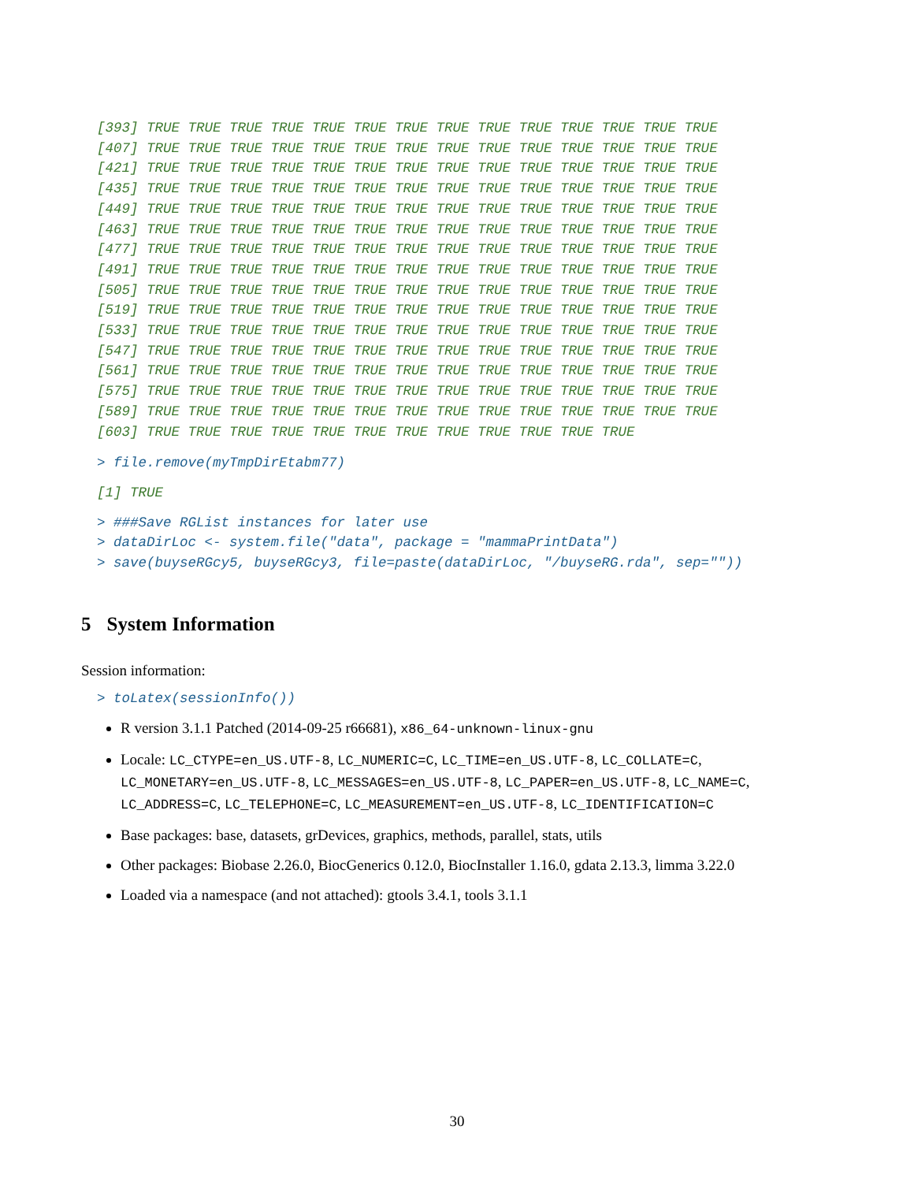[393] TRUE TRUE TRUE TRUE TRUE TRUE TRUE TRUE TRUE TRUE TRUE TRUE TRUE TRUE
[407] TRUE TRUE TRUE TRUE TRUE TRUE TRUE TRUE TRUE TRUE TRUE TRUE TRUE TRUE
[421] TRUE TRUE TRUE TRUE TRUE TRUE TRUE TRUE TRUE TRUE TRUE TRUE TRUE TRUE
[435] TRUE TRUE TRUE TRUE TRUE TRUE TRUE TRUE TRUE TRUE TRUE TRUE TRUE TRUE
[449] TRUE TRUE TRUE TRUE TRUE TRUE TRUE TRUE TRUE TRUE TRUE TRUE TRUE TRUE
[463] TRUE TRUE TRUE TRUE TRUE TRUE TRUE TRUE TRUE TRUE TRUE TRUE TRUE TRUE
[477] TRUE TRUE TRUE TRUE TRUE TRUE TRUE TRUE TRUE TRUE TRUE TRUE TRUE TRUE
[491] TRUE TRUE TRUE TRUE TRUE TRUE TRUE TRUE TRUE TRUE TRUE TRUE TRUE TRUE
[505] TRUE TRUE TRUE TRUE TRUE TRUE TRUE TRUE TRUE TRUE TRUE TRUE TRUE TRUE
[519] TRUE TRUE TRUE TRUE TRUE TRUE TRUE TRUE TRUE TRUE TRUE TRUE TRUE TRUE
[533] TRUE TRUE TRUE TRUE TRUE TRUE TRUE TRUE TRUE TRUE TRUE TRUE TRUE TRUE
[547] TRUE TRUE TRUE TRUE TRUE TRUE TRUE TRUE TRUE TRUE TRUE TRUE TRUE TRUE
[561] TRUE TRUE TRUE TRUE TRUE TRUE TRUE TRUE TRUE TRUE TRUE TRUE TRUE TRUE
[575] TRUE TRUE TRUE TRUE TRUE TRUE TRUE TRUE TRUE TRUE TRUE TRUE TRUE TRUE
[589] TRUE TRUE TRUE TRUE TRUE TRUE TRUE TRUE TRUE TRUE TRUE TRUE TRUE TRUE
[603] TRUE TRUE TRUE TRUE TRUE TRUE TRUE TRUE TRUE TRUE TRUE TRUE
> file.remove(myTmpDirEtabm77)
[1] TRUE
> ###Save RGList instances for later use
> dataDirLoc <- system.file("data", package = "mammaPrintData")
> save(buyseRGcy5, buyseRGcy3, file=paste(dataDirLoc, "/buyseRG.rda", sep=""))
5 System Information
Session information:
> toLatex(sessionInfo())
R version 3.1.1 Patched (2014-09-25 r66681), x86_64-unknown-linux-gnu
Locale: LC_CTYPE=en_US.UTF-8, LC_NUMERIC=C, LC_TIME=en_US.UTF-8, LC_COLLATE=C, LC_MONETARY=en_US.UTF-8, LC_MESSAGES=en_US.UTF-8, LC_PAPER=en_US.UTF-8, LC_NAME=C, LC_ADDRESS=C, LC_TELEPHONE=C, LC_MEASUREMENT=en_US.UTF-8, LC_IDENTIFICATION=C
Base packages: base, datasets, grDevices, graphics, methods, parallel, stats, utils
Other packages: Biobase 2.26.0, BiocGenerics 0.12.0, BiocInstaller 1.16.0, gdata 2.13.3, limma 3.22.0
Loaded via a namespace (and not attached): gtools 3.4.1, tools 3.1.1
30